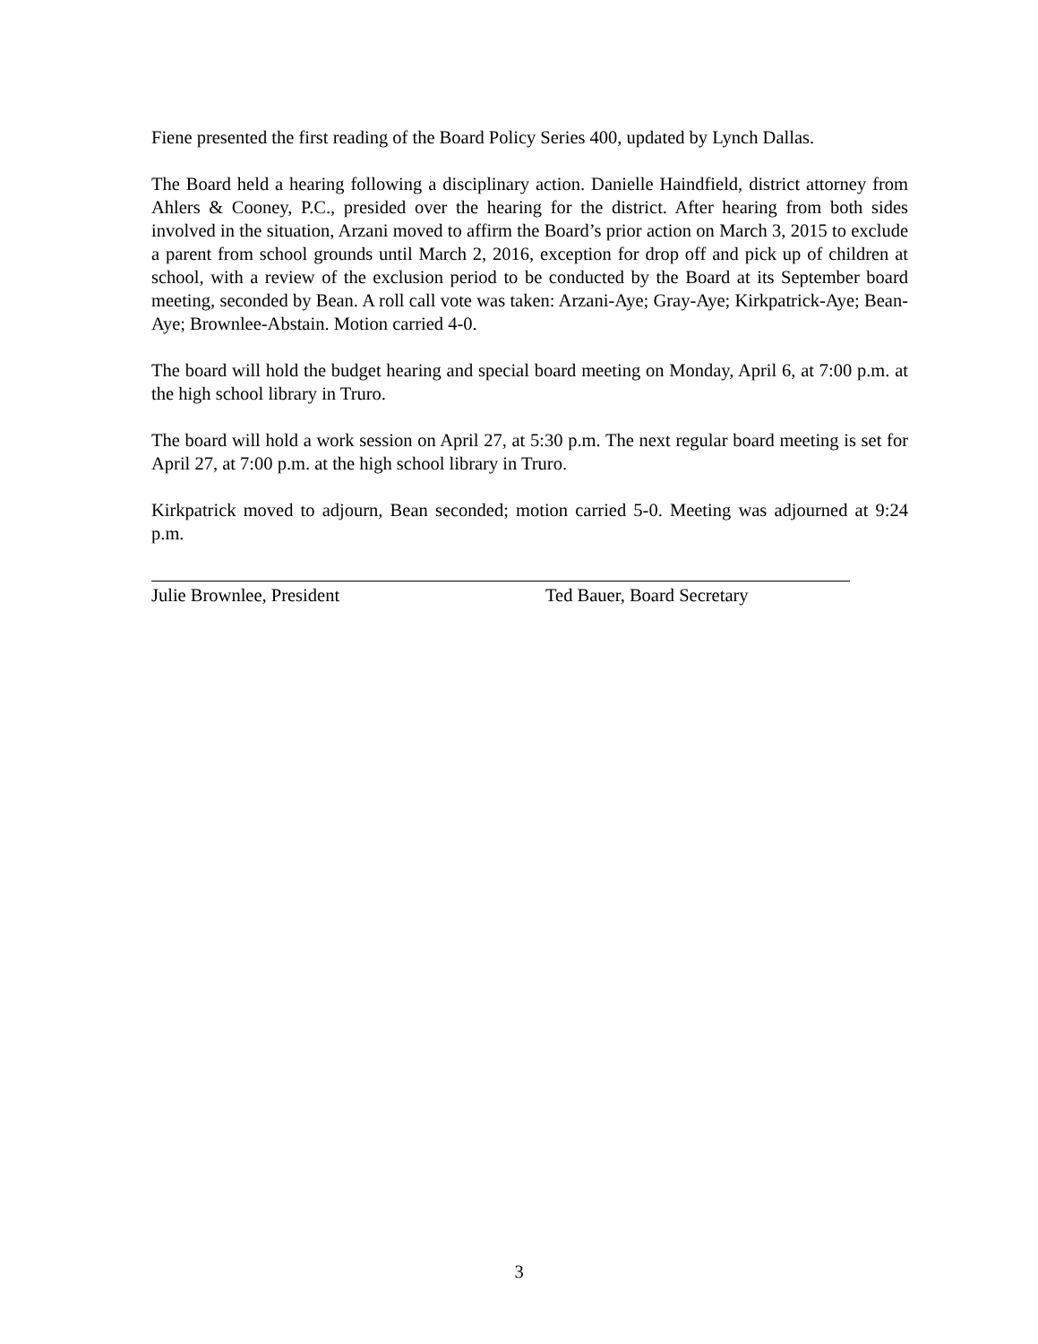Fiene presented the first reading of the Board Policy Series 400, updated by Lynch Dallas.
The Board held a hearing following a disciplinary action. Danielle Haindfield, district attorney from Ahlers & Cooney, P.C., presided over the hearing for the district. After hearing from both sides involved in the situation, Arzani moved to affirm the Board’s prior action on March 3, 2015 to exclude a parent from school grounds until March 2, 2016, exception for drop off and pick up of children at school, with a review of the exclusion period to be conducted by the Board at its September board meeting, seconded by Bean. A roll call vote was taken: Arzani-Aye; Gray-Aye; Kirkpatrick-Aye; Bean-Aye; Brownlee-Abstain. Motion carried 4-0.
The board will hold the budget hearing and special board meeting on Monday, April 6, at 7:00 p.m. at the high school library in Truro.
The board will hold a work session on April 27, at 5:30 p.m. The next regular board meeting is set for April 27, at 7:00 p.m. at the high school library in Truro.
Kirkpatrick moved to adjourn, Bean seconded; motion carried 5-0. Meeting was adjourned at 9:24 p.m.
Julie Brownlee, President Ted Bauer, Board Secretary
3